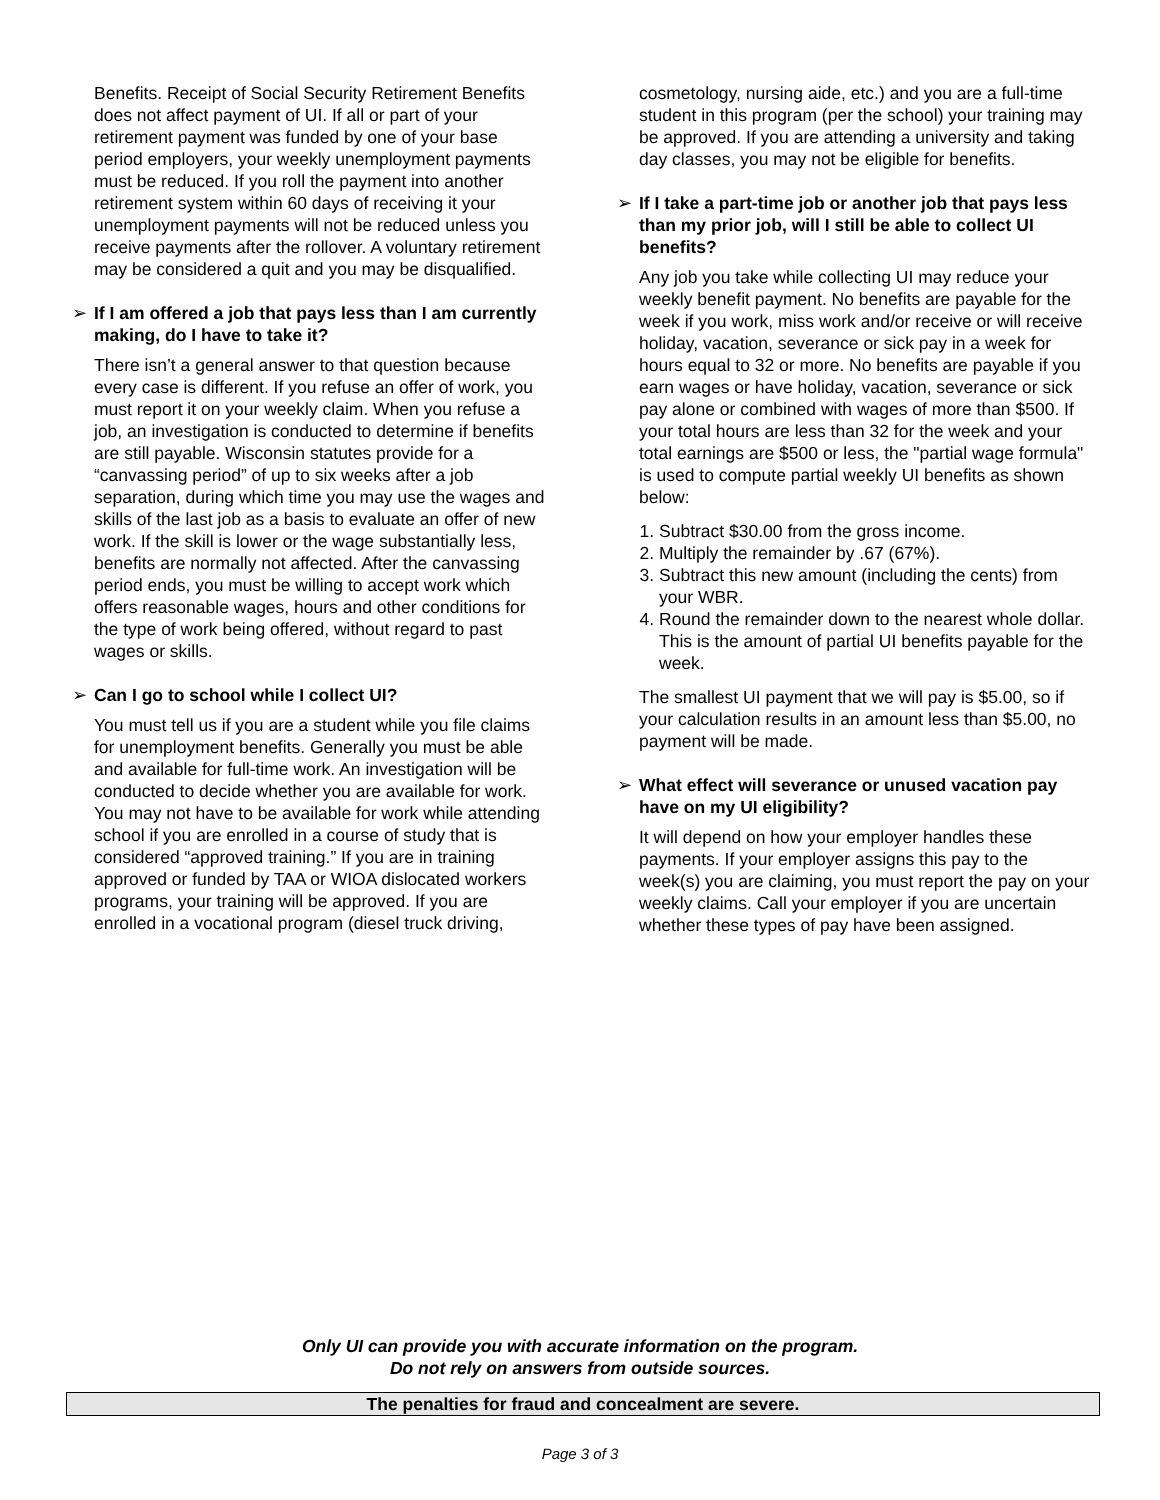Benefits. Receipt of Social Security Retirement Benefits does not affect payment of UI. If all or part of your retirement payment was funded by one of your base period employers, your weekly unemployment payments must be reduced. If you roll the payment into another retirement system within 60 days of receiving it your unemployment payments will not be reduced unless you receive payments after the rollover. A voluntary retirement may be considered a quit and you may be disqualified.
➢ If I am offered a job that pays less than I am currently making, do I have to take it?
There isn’t a general answer to that question because every case is different. If you refuse an offer of work, you must report it on your weekly claim. When you refuse a job, an investigation is conducted to determine if benefits are still payable. Wisconsin statutes provide for a “canvassing period” of up to six weeks after a job separation, during which time you may use the wages and skills of the last job as a basis to evaluate an offer of new work. If the skill is lower or the wage substantially less, benefits are normally not affected. After the canvassing period ends, you must be willing to accept work which offers reasonable wages, hours and other conditions for the type of work being offered, without regard to past wages or skills.
➢ Can I go to school while I collect UI?
You must tell us if you are a student while you file claims for unemployment benefits. Generally you must be able and available for full-time work. An investigation will be conducted to decide whether you are available for work. You may not have to be available for work while attending school if you are enrolled in a course of study that is considered “approved training.” If you are in training approved or funded by TAA or WIOA dislocated workers programs, your training will be approved. If you are enrolled in a vocational program (diesel truck driving,
cosmetology, nursing aide, etc.) and you are a full-time student in this program (per the school) your training may be approved. If you are attending a university and taking day classes, you may not be eligible for benefits.
➢ If I take a part-time job or another job that pays less than my prior job, will I still be able to collect UI benefits?
Any job you take while collecting UI may reduce your weekly benefit payment. No benefits are payable for the week if you work, miss work and/or receive or will receive holiday, vacation, severance or sick pay in a week for hours equal to 32 or more. No benefits are payable if you earn wages or have holiday, vacation, severance or sick pay alone or combined with wages of more than $500. If your total hours are less than 32 for the week and your total earnings are $500 or less, the "partial wage formula" is used to compute partial weekly UI benefits as shown below:
1. Subtract $30.00 from the gross income.
2. Multiply the remainder by .67 (67%).
3. Subtract this new amount (including the cents) from your WBR.
4. Round the remainder down to the nearest whole dollar. This is the amount of partial UI benefits payable for the week.
The smallest UI payment that we will pay is $5.00, so if your calculation results in an amount less than $5.00, no payment will be made.
➢ What effect will severance or unused vacation pay have on my UI eligibility?
It will depend on how your employer handles these payments. If your employer assigns this pay to the week(s) you are claiming, you must report the pay on your weekly claims. Call your employer if you are uncertain whether these types of pay have been assigned.
Only UI can provide you with accurate information on the program.
Do not rely on answers from outside sources.
The penalties for fraud and concealment are severe.
Page 3 of 3